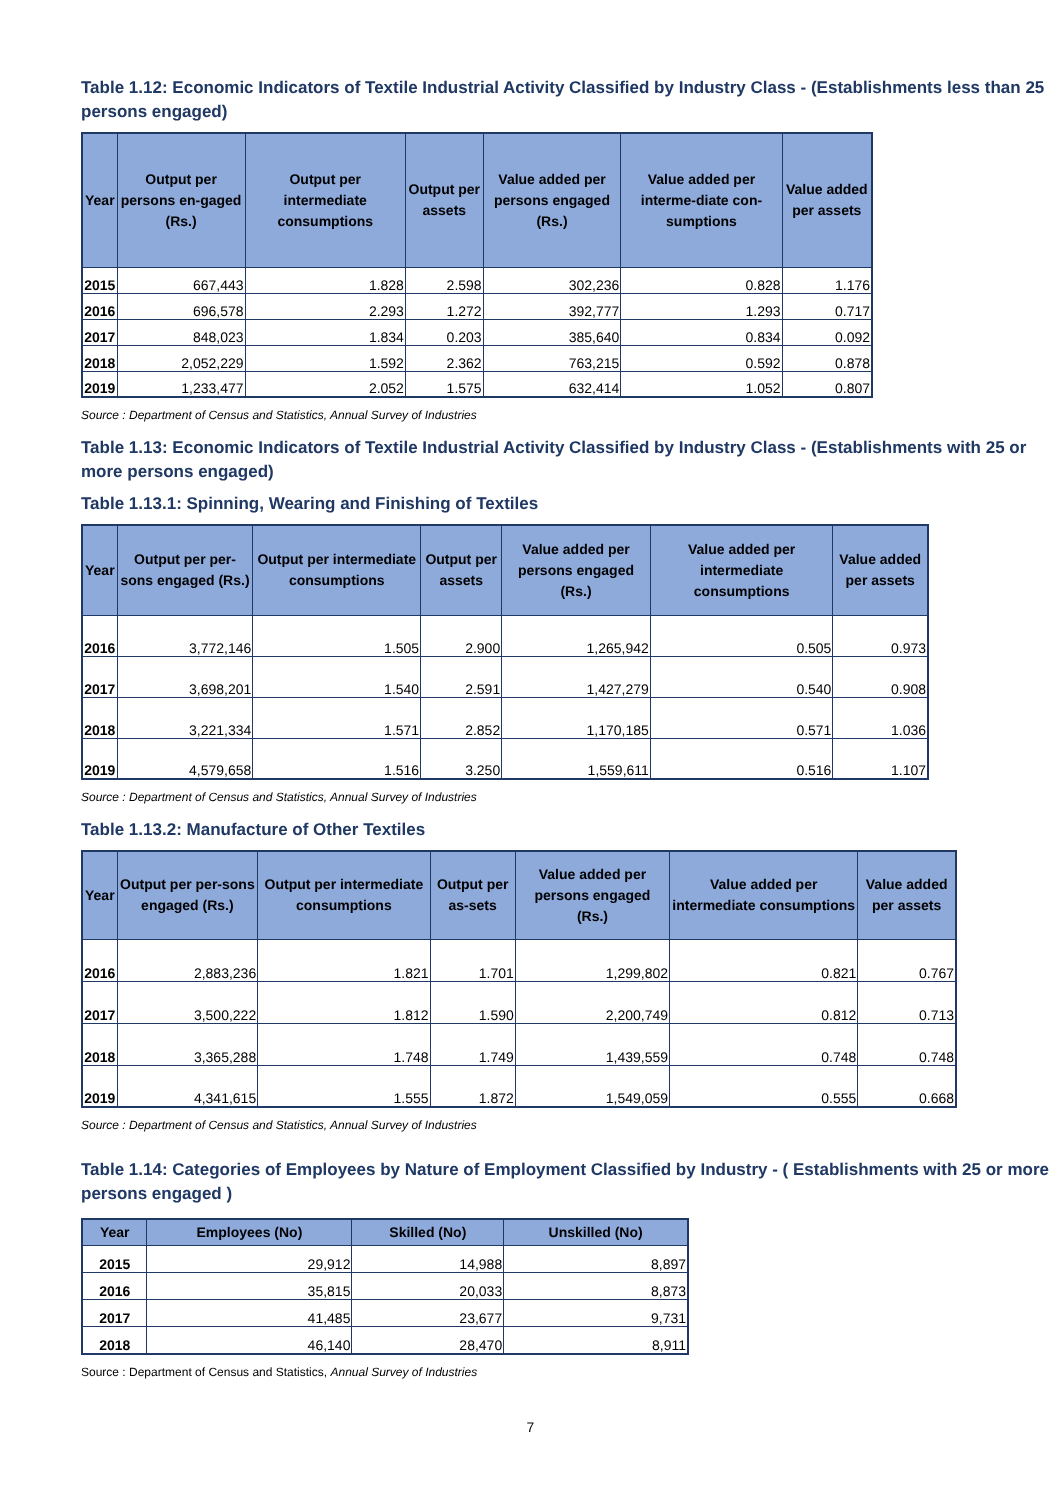Table 1.12: Economic Indicators of Textile Industrial Activity Classified by Industry Class - (Establishments less than 25 persons engaged)
| Year | Output per persons en-gaged (Rs.) | Output per intermediate consumptions | Output per assets | Value added per persons engaged (Rs.) | Value added per interme-diate con-sumptions | Value added per assets |
| --- | --- | --- | --- | --- | --- | --- |
| 2015 | 667,443 | 1.828 | 2.598 | 302,236 | 0.828 | 1.176 |
| 2016 | 696,578 | 2.293 | 1.272 | 392,777 | 1.293 | 0.717 |
| 2017 | 848,023 | 1.834 | 0.203 | 385,640 | 0.834 | 0.092 |
| 2018 | 2,052,229 | 1.592 | 2.362 | 763,215 | 0.592 | 0.878 |
| 2019 | 1,233,477 | 2.052 | 1.575 | 632,414 | 1.052 | 0.807 |
Source : Department of Census and Statistics, Annual Survey of Industries
Table 1.13: Economic Indicators of Textile Industrial Activity Classified by Industry Class - (Establishments with 25 or more persons engaged)
Table 1.13.1: Spinning, Wearing and Finishing of Textiles
| Year | Output per per-sons engaged (Rs.) | Output per intermediate consumptions | Output per assets | Value added per persons engaged (Rs.) | Value added per intermediate consumptions | Value added per assets |
| --- | --- | --- | --- | --- | --- | --- |
| 2016 | 3,772,146 | 1.505 | 2.900 | 1,265,942 | 0.505 | 0.973 |
| 2017 | 3,698,201 | 1.540 | 2.591 | 1,427,279 | 0.540 | 0.908 |
| 2018 | 3,221,334 | 1.571 | 2.852 | 1,170,185 | 0.571 | 1.036 |
| 2019 | 4,579,658 | 1.516 | 3.250 | 1,559,611 | 0.516 | 1.107 |
Source : Department of Census and Statistics, Annual Survey of Industries
Table 1.13.2: Manufacture of Other Textiles
| Year | Output per per-sons engaged (Rs.) | Output per intermediate consumptions | Output per as-sets | Value added per persons engaged (Rs.) | Value added per intermediate consumptions | Value added per assets |
| --- | --- | --- | --- | --- | --- | --- |
| 2016 | 2,883,236 | 1.821 | 1.701 | 1,299,802 | 0.821 | 0.767 |
| 2017 | 3,500,222 | 1.812 | 1.590 | 2,200,749 | 0.812 | 0.713 |
| 2018 | 3,365,288 | 1.748 | 1.749 | 1,439,559 | 0.748 | 0.748 |
| 2019 | 4,341,615 | 1.555 | 1.872 | 1,549,059 | 0.555 | 0.668 |
Source : Department of Census and Statistics, Annual Survey of Industries
Table 1.14: Categories of Employees by Nature of Employment Classified by Industry - ( Establishments with 25 or more persons engaged )
| Year | Employees (No) | Skilled (No) | Unskilled (No) |
| --- | --- | --- | --- |
| 2015 | 29,912 | 14,988 | 8,897 |
| 2016 | 35,815 | 20,033 | 8,873 |
| 2017 | 41,485 | 23,677 | 9,731 |
| 2018 | 46,140 | 28,470 | 8,911 |
Source : Department of Census and Statistics, Annual Survey of Industries
7